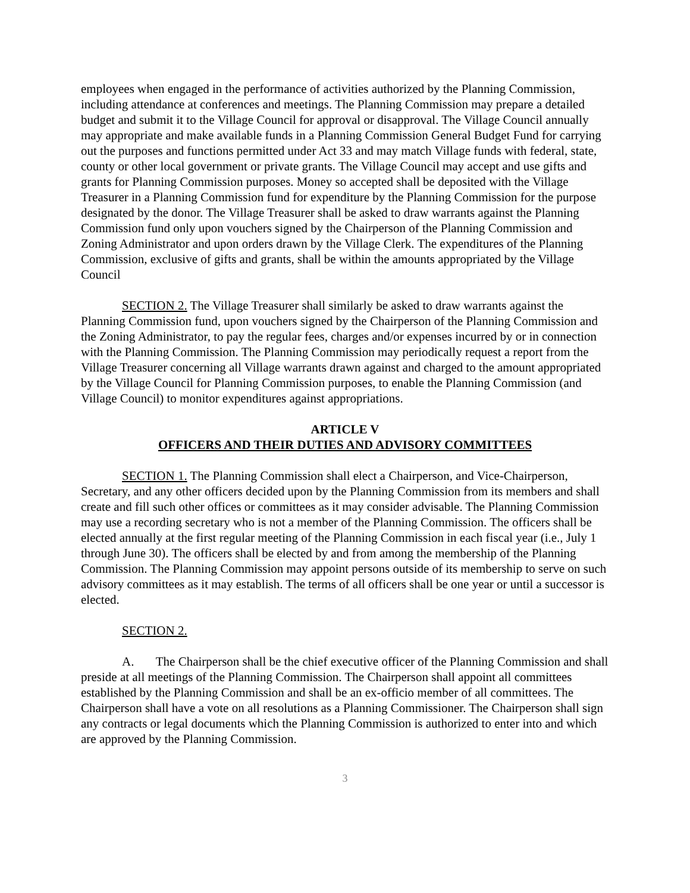employees when engaged in the performance of activities authorized by the Planning Commission, including attendance at conferences and meetings. The Planning Commission may prepare a detailed budget and submit it to the Village Council for approval or disapproval. The Village Council annually may appropriate and make available funds in a Planning Commission General Budget Fund for carrying out the purposes and functions permitted under Act 33 and may match Village funds with federal, state, county or other local government or private grants. The Village Council may accept and use gifts and grants for Planning Commission purposes. Money so accepted shall be deposited with the Village Treasurer in a Planning Commission fund for expenditure by the Planning Commission for the purpose designated by the donor. The Village Treasurer shall be asked to draw warrants against the Planning Commission fund only upon vouchers signed by the Chairperson of the Planning Commission and Zoning Administrator and upon orders drawn by the Village Clerk. The expenditures of the Planning Commission, exclusive of gifts and grants, shall be within the amounts appropriated by the Village Council
SECTION 2. The Village Treasurer shall similarly be asked to draw warrants against the Planning Commission fund, upon vouchers signed by the Chairperson of the Planning Commission and the Zoning Administrator, to pay the regular fees, charges and/or expenses incurred by or in connection with the Planning Commission. The Planning Commission may periodically request a report from the Village Treasurer concerning all Village warrants drawn against and charged to the amount appropriated by the Village Council for Planning Commission purposes, to enable the Planning Commission (and Village Council) to monitor expenditures against appropriations.
ARTICLE V
OFFICERS AND THEIR DUTIES AND ADVISORY COMMITTEES
SECTION 1. The Planning Commission shall elect a Chairperson, and Vice-Chairperson, Secretary, and any other officers decided upon by the Planning Commission from its members and shall create and fill such other offices or committees as it may consider advisable. The Planning Commission may use a recording secretary who is not a member of the Planning Commission. The officers shall be elected annually at the first regular meeting of the Planning Commission in each fiscal year (i.e., July 1 through June 30). The officers shall be elected by and from among the membership of the Planning Commission. The Planning Commission may appoint persons outside of its membership to serve on such advisory committees as it may establish. The terms of all officers shall be one year or until a successor is elected.
SECTION 2.
A. The Chairperson shall be the chief executive officer of the Planning Commission and shall preside at all meetings of the Planning Commission. The Chairperson shall appoint all committees established by the Planning Commission and shall be an ex-officio member of all committees. The Chairperson shall have a vote on all resolutions as a Planning Commissioner. The Chairperson shall sign any contracts or legal documents which the Planning Commission is authorized to enter into and which are approved by the Planning Commission.
3